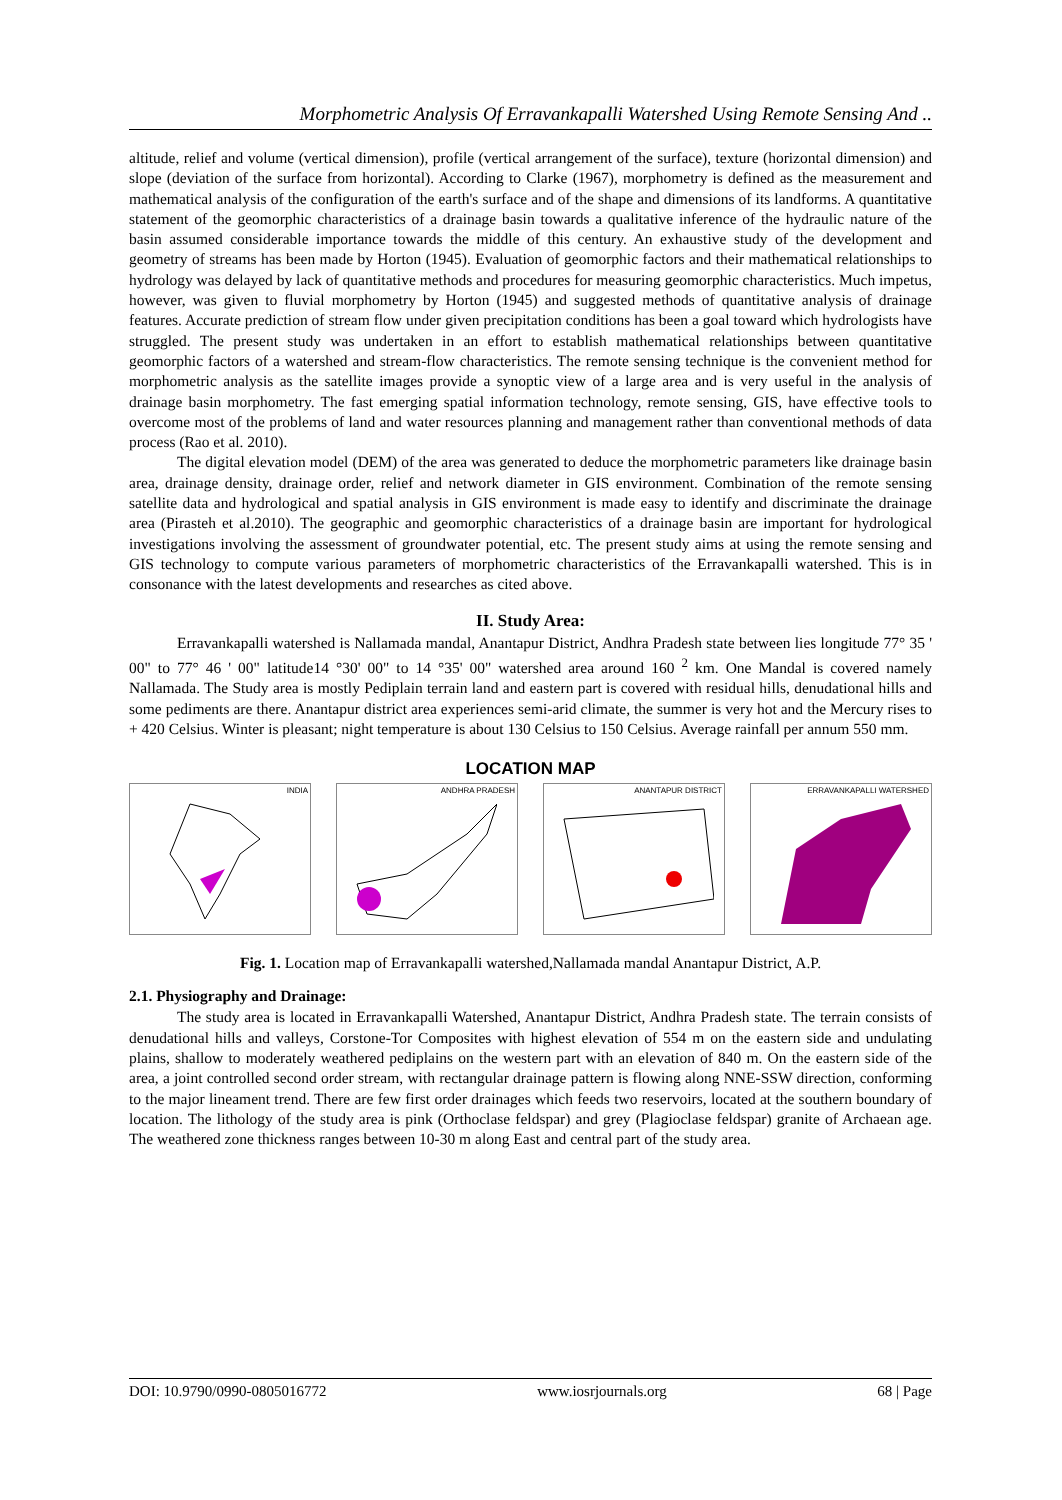Morphometric Analysis Of Erravankapalli Watershed Using Remote Sensing And ..
altitude, relief and volume (vertical dimension), profile (vertical arrangement of the surface), texture (horizontal dimension) and slope (deviation of the surface from horizontal). According to Clarke (1967), morphometry is defined as the measurement and mathematical analysis of the configuration of the earth's surface and of the shape and dimensions of its landforms. A quantitative statement of the geomorphic characteristics of a drainage basin towards a qualitative inference of the hydraulic nature of the basin assumed considerable importance towards the middle of this century. An exhaustive study of the development and geometry of streams has been made by Horton (1945). Evaluation of geomorphic factors and their mathematical relationships to hydrology was delayed by lack of quantitative methods and procedures for measuring geomorphic characteristics. Much impetus, however, was given to fluvial morphometry by Horton (1945) and suggested methods of quantitative analysis of drainage features. Accurate prediction of stream flow under given precipitation conditions has been a goal toward which hydrologists have struggled. The present study was undertaken in an effort to establish mathematical relationships between quantitative geomorphic factors of a watershed and stream-flow characteristics. The remote sensing technique is the convenient method for morphometric analysis as the satellite images provide a synoptic view of a large area and is very useful in the analysis of drainage basin morphometry. The fast emerging spatial information technology, remote sensing, GIS, have effective tools to overcome most of the problems of land and water resources planning and management rather than conventional methods of data process (Rao et al. 2010).
The digital elevation model (DEM) of the area was generated to deduce the morphometric parameters like drainage basin area, drainage density, drainage order, relief and network diameter in GIS environment. Combination of the remote sensing satellite data and hydrological and spatial analysis in GIS environment is made easy to identify and discriminate the drainage area (Pirasteh et al.2010). The geographic and geomorphic characteristics of a drainage basin are important for hydrological investigations involving the assessment of groundwater potential, etc. The present study aims at using the remote sensing and GIS technology to compute various parameters of morphometric characteristics of the Erravankapalli watershed. This is in consonance with the latest developments and researches as cited above.
II. Study Area:
Erravankapalli watershed is Nallamada mandal, Anantapur District, Andhra Pradesh state between lies longitude 77° 35 ' 00" to 77° 46 ' 00" latitude14 °30' 00" to 14 °35' 00" watershed area around 160 <sup>2</sup> km. One Mandal is covered namely Nallamada. The Study area is mostly Pediplain terrain land and eastern part is covered with residual hills, denudational hills and some pediments are there. Anantapur district area experiences semi-arid climate, the summer is very hot and the Mercury rises to + 420 Celsius. Winter is pleasant; night temperature is about 130 Celsius to 150 Celsius. Average rainfall per annum 550 mm.
LOCATION MAP
INDIA ANDHRA PRADESH ANANTAPUR DISTRICT ERRAVANKAPALLI WATERSHED
Fig. 1. Location map of Erravankapalli watershed,Nallamada mandal Anantapur District, A.P.
2.1. Physiography and Drainage:
The study area is located in Erravankapalli Watershed, Anantapur District, Andhra Pradesh state. The terrain consists of denudational hills and valleys, Corstone-Tor Composites with highest elevation of 554 m on the eastern side and undulating plains, shallow to moderately weathered pediplains on the western part with an elevation of 840 m. On the eastern side of the area, a joint controlled second order stream, with rectangular drainage pattern is flowing along NNE-SSW direction, conforming to the major lineament trend. There are few first order drainages which feeds two reservoirs, located at the southern boundary of location. The lithology of the study area is pink (Orthoclase feldspar) and grey (Plagioclase feldspar) granite of Archaean age. The weathered zone thickness ranges between 10-30 m along East and central part of the study area.
DOI: 10.9790/0990-0805016772 www.iosrjournals.org 68 | Page